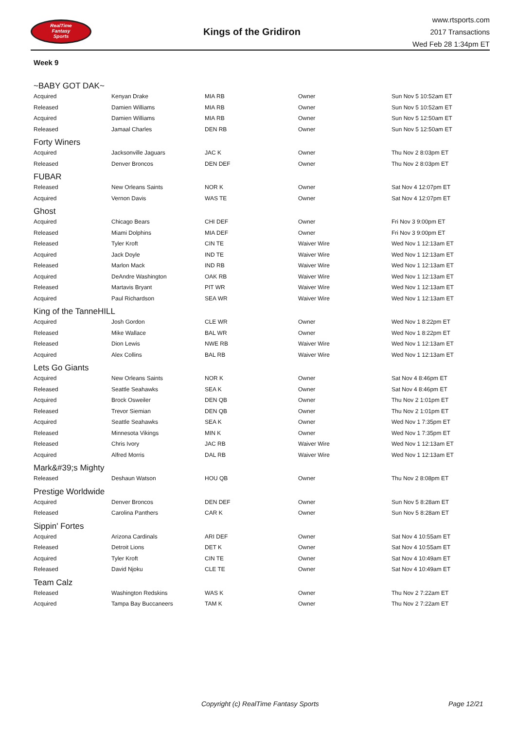RealTime
Fantasy
Sports
Kings of the Gridiron
www.rtsports.com
2017 Transactions
Wed Feb 28 1:34pm ET
Week 9
~BABY GOT DAK~
| Acquired | Kenyan Drake | MIA RB | Owner | Sun Nov 5 10:52am ET |
| Released | Damien Williams | MIA RB | Owner | Sun Nov 5 10:52am ET |
| Acquired | Damien Williams | MIA RB | Owner | Sun Nov 5 12:50am ET |
| Released | Jamaal Charles | DEN RB | Owner | Sun Nov 5 12:50am ET |
Forty Winers
| Acquired | Jacksonville Jaguars | JAC K | Owner | Thu Nov 2 8:03pm ET |
| Released | Denver Broncos | DEN DEF | Owner | Thu Nov 2 8:03pm ET |
FUBAR
| Released | New Orleans Saints | NOR K | Owner | Sat Nov 4 12:07pm ET |
| Acquired | Vernon Davis | WAS TE | Owner | Sat Nov 4 12:07pm ET |
Ghost
| Acquired | Chicago Bears | CHI DEF | Owner | Fri Nov 3 9:00pm ET |
| Released | Miami Dolphins | MIA DEF | Owner | Fri Nov 3 9:00pm ET |
| Released | Tyler Kroft | CIN TE | Waiver Wire | Wed Nov 1 12:13am ET |
| Acquired | Jack Doyle | IND TE | Waiver Wire | Wed Nov 1 12:13am ET |
| Released | Marlon Mack | IND RB | Waiver Wire | Wed Nov 1 12:13am ET |
| Acquired | DeAndre Washington | OAK RB | Waiver Wire | Wed Nov 1 12:13am ET |
| Released | Martavis Bryant | PIT WR | Waiver Wire | Wed Nov 1 12:13am ET |
| Acquired | Paul Richardson | SEA WR | Waiver Wire | Wed Nov 1 12:13am ET |
King of the TanneHILL
| Acquired | Josh Gordon | CLE WR | Owner | Wed Nov 1 8:22pm ET |
| Released | Mike Wallace | BAL WR | Owner | Wed Nov 1 8:22pm ET |
| Released | Dion Lewis | NWE RB | Waiver Wire | Wed Nov 1 12:13am ET |
| Acquired | Alex Collins | BAL RB | Waiver Wire | Wed Nov 1 12:13am ET |
Lets Go Giants
| Acquired | New Orleans Saints | NOR K | Owner | Sat Nov 4 8:46pm ET |
| Released | Seattle Seahawks | SEA K | Owner | Sat Nov 4 8:46pm ET |
| Acquired | Brock Osweiler | DEN QB | Owner | Thu Nov 2 1:01pm ET |
| Released | Trevor Siemian | DEN QB | Owner | Thu Nov 2 1:01pm ET |
| Acquired | Seattle Seahawks | SEA K | Owner | Wed Nov 1 7:35pm ET |
| Released | Minnesota Vikings | MIN K | Owner | Wed Nov 1 7:35pm ET |
| Released | Chris Ivory | JAC RB | Waiver Wire | Wed Nov 1 12:13am ET |
| Acquired | Alfred Morris | DAL RB | Waiver Wire | Wed Nov 1 12:13am ET |
Mark&#39;s Mighty
| Released | Deshaun Watson | HOU QB | Owner | Thu Nov 2 8:08pm ET |
Prestige Worldwide
| Acquired | Denver Broncos | DEN DEF | Owner | Sun Nov 5 8:28am ET |
| Released | Carolina Panthers | CAR K | Owner | Sun Nov 5 8:28am ET |
Sippin' Fortes
| Acquired | Arizona Cardinals | ARI DEF | Owner | Sat Nov 4 10:55am ET |
| Released | Detroit Lions | DET K | Owner | Sat Nov 4 10:55am ET |
| Acquired | Tyler Kroft | CIN TE | Owner | Sat Nov 4 10:49am ET |
| Released | David Njoku | CLE TE | Owner | Sat Nov 4 10:49am ET |
Team Calz
| Released | Washington Redskins | WAS K | Owner | Thu Nov 2 7:22am ET |
| Acquired | Tampa Bay Buccaneers | TAM K | Owner | Thu Nov 2 7:22am ET |
Copyright (c) RealTime Fantasy Sports Page 12/21